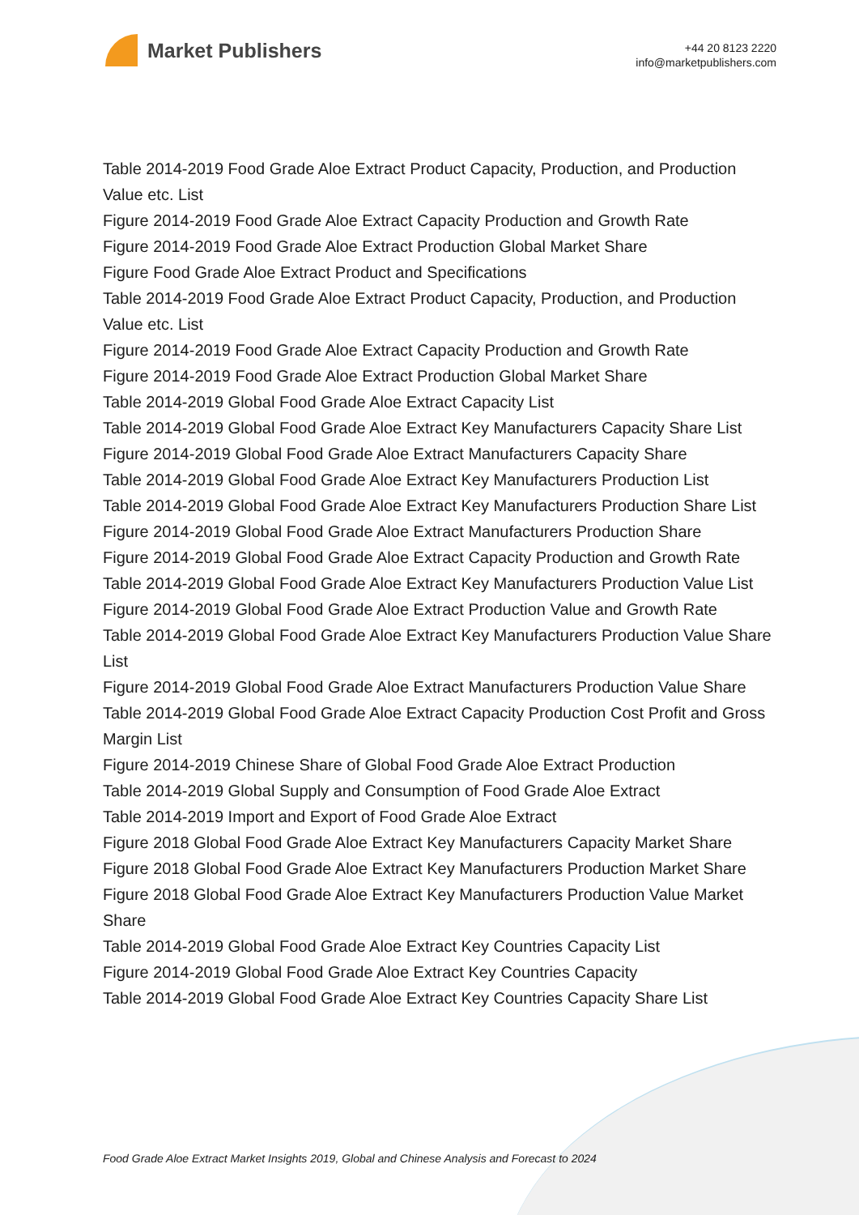Market Publishers
+44 20 8123 2220
info@marketpublishers.com
Table 2014-2019 Food Grade Aloe Extract Product Capacity, Production, and Production Value etc. List
Figure 2014-2019 Food Grade Aloe Extract Capacity Production and Growth Rate
Figure 2014-2019 Food Grade Aloe Extract Production Global Market Share
Figure Food Grade Aloe Extract Product and Specifications
Table 2014-2019 Food Grade Aloe Extract Product Capacity, Production, and Production Value etc. List
Figure 2014-2019 Food Grade Aloe Extract Capacity Production and Growth Rate
Figure 2014-2019 Food Grade Aloe Extract Production Global Market Share
Table 2014-2019 Global Food Grade Aloe Extract Capacity List
Table 2014-2019 Global Food Grade Aloe Extract Key Manufacturers Capacity Share List
Figure 2014-2019 Global Food Grade Aloe Extract Manufacturers Capacity Share
Table 2014-2019 Global Food Grade Aloe Extract Key Manufacturers Production List
Table 2014-2019 Global Food Grade Aloe Extract Key Manufacturers Production Share List
Figure 2014-2019 Global Food Grade Aloe Extract Manufacturers Production Share
Figure 2014-2019 Global Food Grade Aloe Extract Capacity Production and Growth Rate
Table 2014-2019 Global Food Grade Aloe Extract Key Manufacturers Production Value List
Figure 2014-2019 Global Food Grade Aloe Extract Production Value and Growth Rate
Table 2014-2019 Global Food Grade Aloe Extract Key Manufacturers Production Value Share List
Figure 2014-2019 Global Food Grade Aloe Extract Manufacturers Production Value Share
Table 2014-2019 Global Food Grade Aloe Extract Capacity Production Cost Profit and Gross Margin List
Figure 2014-2019 Chinese Share of Global Food Grade Aloe Extract Production
Table 2014-2019 Global Supply and Consumption of Food Grade Aloe Extract
Table 2014-2019 Import and Export of Food Grade Aloe Extract
Figure 2018 Global Food Grade Aloe Extract Key Manufacturers Capacity Market Share
Figure 2018 Global Food Grade Aloe Extract Key Manufacturers Production Market Share
Figure 2018 Global Food Grade Aloe Extract Key Manufacturers Production Value Market Share
Table 2014-2019 Global Food Grade Aloe Extract Key Countries Capacity List
Figure 2014-2019 Global Food Grade Aloe Extract Key Countries Capacity
Table 2014-2019 Global Food Grade Aloe Extract Key Countries Capacity Share List
Food Grade Aloe Extract Market Insights 2019, Global and Chinese Analysis and Forecast to 2024